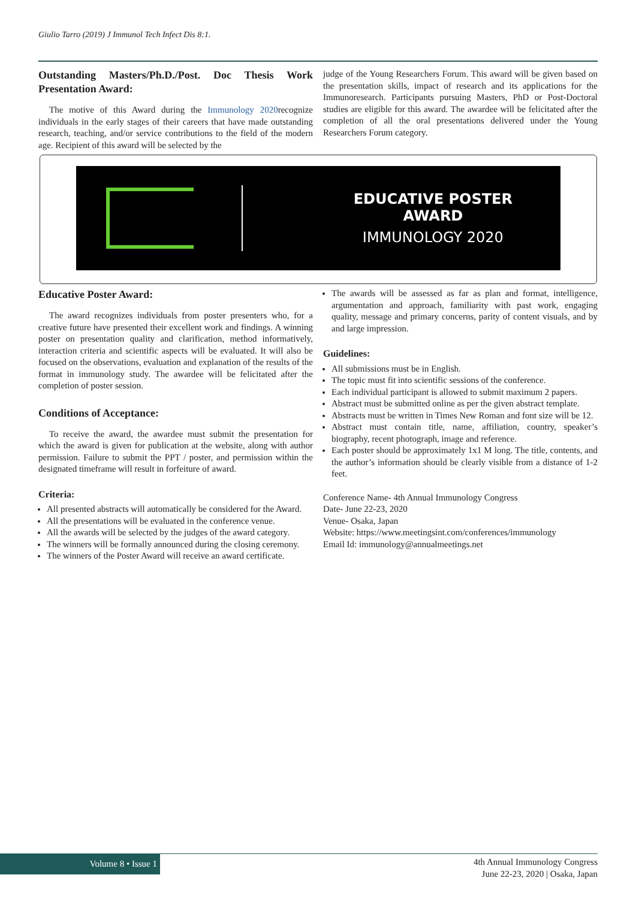Giulio Tarro (2019) J Immunol Tech Infect Dis 8:1.
Outstanding Masters/Ph.D./Post. Doc Thesis Work Presentation Award:
The motive of this Award during the Immunology 2020recognize individuals in the early stages of their careers that have made outstanding research, teaching, and/or service contributions to the field of the modern age. Recipient of this award will be selected by the
judge of the Young Researchers Forum. This award will be given based on the presentation skills, impact of research and its applications for the Immunoresearch. Participants pursuing Masters, PhD or Post-Doctoral studies are eligible for this award. The awardee will be felicitated after the completion of all the oral presentations delivered under the Young Researchers Forum category.
EDUCATIVE POSTER
AWARD
IMMUNOLOGY 2020
Educative Poster Award:
The award recognizes individuals from poster presenters who, for a creative future have presented their excellent work and findings. A winning poster on presentation quality and clarification, method informatively, interaction criteria and scientific aspects will be evaluated. It will also be focused on the observations, evaluation and explanation of the results of the format in immunology study. The awardee will be felicitated after the completion of poster session.
Conditions of Acceptance:
To receive the award, the awardee must submit the presentation for which the award is given for publication at the website, along with author permission. Failure to submit the PPT / poster, and permission within the designated timeframe will result in forfeiture of award.
Criteria:
All presented abstracts will automatically be considered for the Award.
All the presentations will be evaluated in the conference venue.
All the awards will be selected by the judges of the award category.
The winners will be formally announced during the closing ceremony.
The winners of the Poster Award will receive an award certificate.
The awards will be assessed as far as plan and format, intelligence, argumentation and approach, familiarity with past work, engaging quality, message and primary concerns, parity of content visuals, and by and large impression.
Guidelines:
All submissions must be in English.
The topic must fit into scientific sessions of the conference.
Each individual participant is allowed to submit maximum 2 papers.
Abstract must be submitted online as per the given abstract template.
Abstracts must be written in Times New Roman and font size will be 12.
Abstract must contain title, name, affiliation, country, speaker’s biography, recent photograph, image and reference.
Each poster should be approximately 1x1 M long. The title, contents, and the author’s information should be clearly visible from a distance of 1-2 feet.
Conference Name- 4th Annual Immunology Congress
Date- June 22-23, 2020
Venue- Osaka, Japan
Website: https://www.meetingsint.com/conferences/immunology
Email Id: immunology@annualmeetings.net
Volume 8 • Issue 1
4th Annual Immunology Congress
June 22-23, 2020 | Osaka, Japan